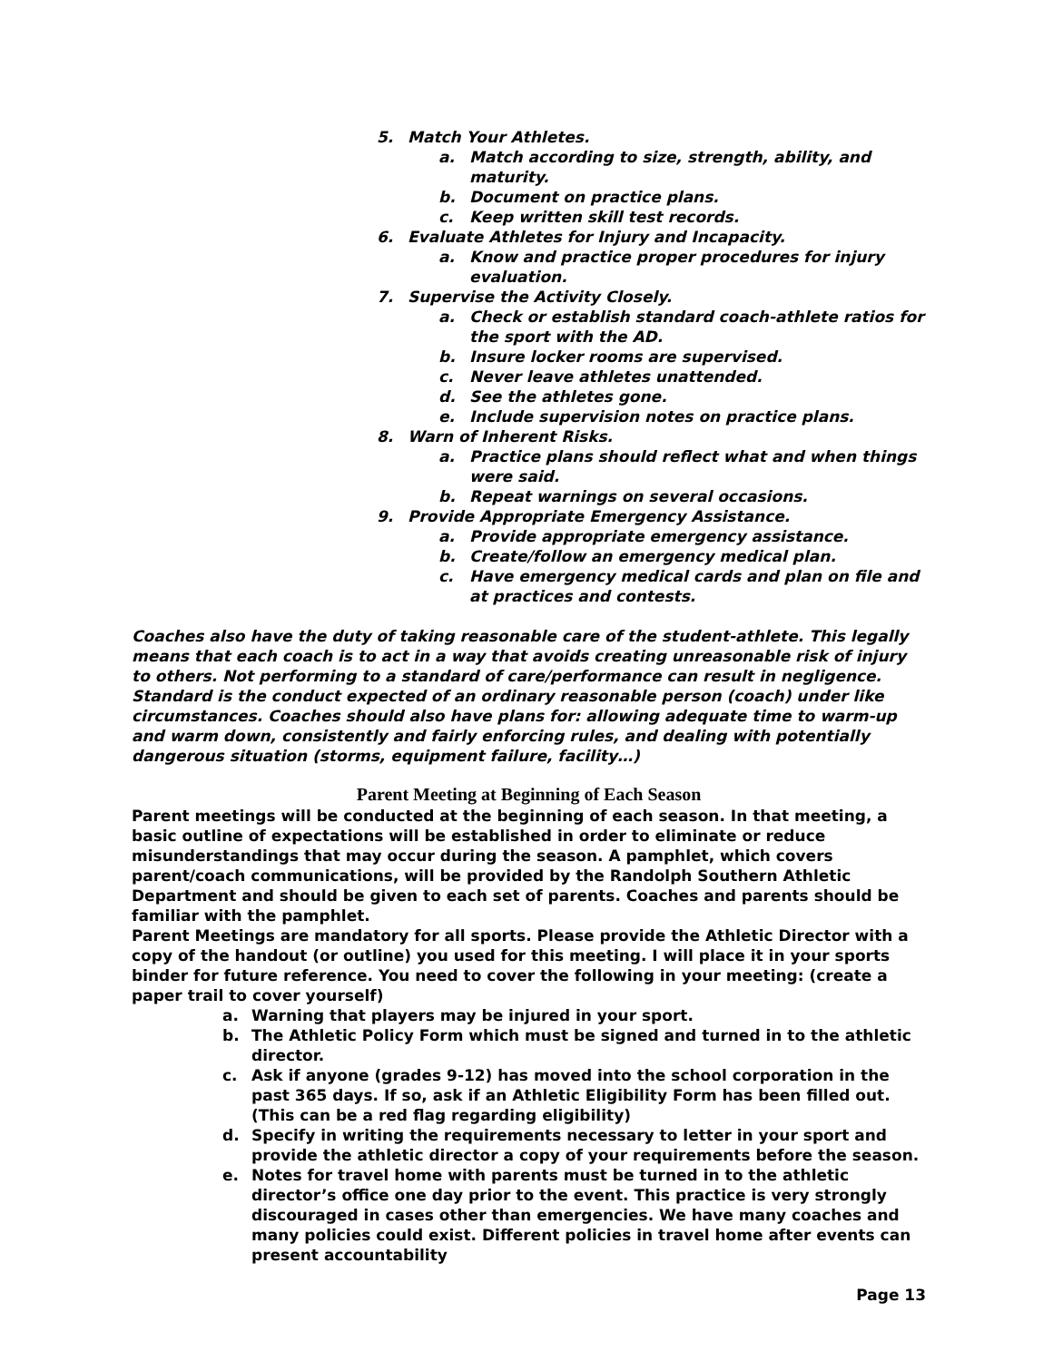5. Match Your Athletes.
a. Match according to size, strength, ability, and maturity.
b. Document on practice plans.
c. Keep written skill test records.
6. Evaluate Athletes for Injury and Incapacity.
a. Know and practice proper procedures for injury evaluation.
7. Supervise the Activity Closely.
a. Check or establish standard coach-athlete ratios for the sport with the AD.
b. Insure locker rooms are supervised.
c. Never leave athletes unattended.
d. See the athletes gone.
e. Include supervision notes on practice plans.
8. Warn of Inherent Risks.
a. Practice plans should reflect what and when things were said.
b. Repeat warnings on several occasions.
9. Provide Appropriate Emergency Assistance.
a. Provide appropriate emergency assistance.
b. Create/follow an emergency medical plan.
c. Have emergency medical cards and plan on file and at practices and contests.
Coaches also have the duty of taking reasonable care of the student-athlete. This legally means that each coach is to act in a way that avoids creating unreasonable risk of injury to others. Not performing to a standard of care/performance can result in negligence. Standard is the conduct expected of an ordinary reasonable person (coach) under like circumstances. Coaches should also have plans for: allowing adequate time to warm-up and warm down, consistently and fairly enforcing rules, and dealing with potentially dangerous situation (storms, equipment failure, facility…)
Parent Meeting at Beginning of Each Season
Parent meetings will be conducted at the beginning of each season. In that meeting, a basic outline of expectations will be established in order to eliminate or reduce misunderstandings that may occur during the season. A pamphlet, which covers parent/coach communications, will be provided by the Randolph Southern Athletic Department and should be given to each set of parents. Coaches and parents should be familiar with the pamphlet.
Parent Meetings are mandatory for all sports. Please provide the Athletic Director with a copy of the handout (or outline) you used for this meeting. I will place it in your sports binder for future reference. You need to cover the following in your meeting: (create a paper trail to cover yourself)
a. Warning that players may be injured in your sport.
b. The Athletic Policy Form which must be signed and turned in to the athletic director.
c. Ask if anyone (grades 9-12) has moved into the school corporation in the past 365 days. If so, ask if an Athletic Eligibility Form has been filled out. (This can be a red flag regarding eligibility)
d. Specify in writing the requirements necessary to letter in your sport and provide the athletic director a copy of your requirements before the season.
e. Notes for travel home with parents must be turned in to the athletic director’s office one day prior to the event. This practice is very strongly discouraged in cases other than emergencies. We have many coaches and many policies could exist. Different policies in travel home after events can present accountability
Page 13